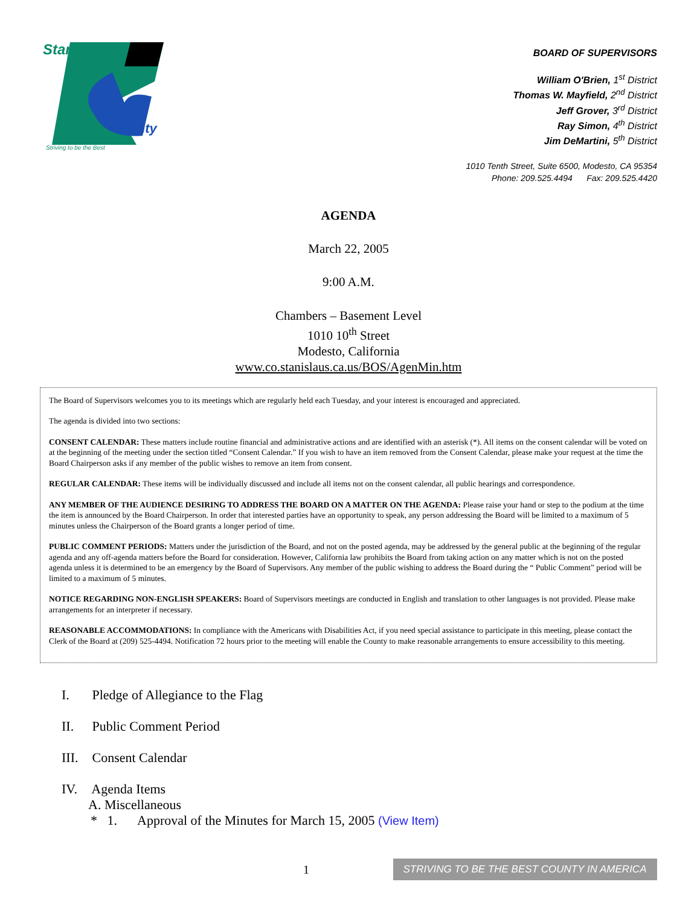Stanislaus
County
Striving to be the Best
BOARD OF SUPERVISORS
William O'Brien, 1<sup>st</sup> District
Thomas W. Mayfield, 2<sup>nd</sup> District
Jeff Grover, 3<sup>rd</sup> District
Ray Simon, 4<sup>th</sup> District
Jim DeMartini, 5<sup>th</sup> District
1010 Tenth Street, Suite 6500, Modesto, CA 95354
Phone: 209.525.4494 Fax: 209.525.4420
AGENDA
March 22, 2005
9:00 A.M.
Chambers – Basement Level
1010 10<sup>th</sup> Street
Modesto, California
www.co.stanislaus.ca.us/BOS/AgenMin.htm
The Board of Supervisors welcomes you to its meetings which are regularly held each Tuesday, and your interest is encouraged and appreciated.
The agenda is divided into two sections:
CONSENT CALENDAR: These matters include routine financial and administrative actions and are identified with an asterisk (*). All items on the consent calendar will be voted on at the beginning of the meeting under the section titled “Consent Calendar.” If you wish to have an item removed from the Consent Calendar, please make your request at the time the Board Chairperson asks if any member of the public wishes to remove an item from consent.
REGULAR CALENDAR: These items will be individually discussed and include all items not on the consent calendar, all public hearings and correspondence.
ANY MEMBER OF THE AUDIENCE DESIRING TO ADDRESS THE BOARD ON A MATTER ON THE AGENDA: Please raise your hand or step to the podium at the time the item is announced by the Board Chairperson. In order that interested parties have an opportunity to speak, any person addressing the Board will be limited to a maximum of 5 minutes unless the Chairperson of the Board grants a longer period of time.
PUBLIC COMMENT PERIODS: Matters under the jurisdiction of the Board, and not on the posted agenda, may be addressed by the general public at the beginning of the regular agenda and any off-agenda matters before the Board for consideration. However, California law prohibits the Board from taking action on any matter which is not on the posted agenda unless it is determined to be an emergency by the Board of Supervisors. Any member of the public wishing to address the Board during the “ Public Comment” period will be limited to a maximum of 5 minutes.
NOTICE REGARDING NON-ENGLISH SPEAKERS: Board of Supervisors meetings are conducted in English and translation to other languages is not provided. Please make arrangements for an interpreter if necessary.
REASONABLE ACCOMMODATIONS: In compliance with the Americans with Disabilities Act, if you need special assistance to participate in this meeting, please contact the Clerk of the Board at (209) 525-4494. Notification 72 hours prior to the meeting will enable the County to make reasonable arrangements to ensure accessibility to this meeting.
I. Pledge of Allegiance to the Flag
II. Public Comment Period
III. Consent Calendar
IV. Agenda Items
A. Miscellaneous
* 1. Approval of the Minutes for March 15, 2005 (View Item)
1
STRIVING TO BE THE BEST COUNTY IN AMERICA